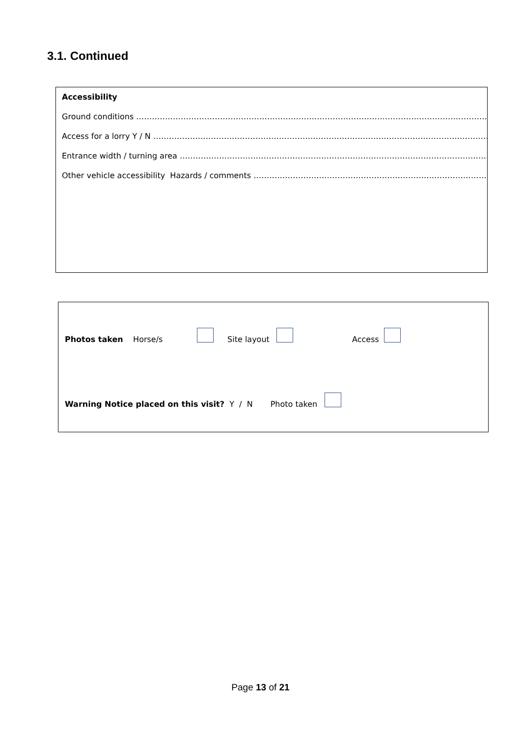3.1. Continued
Accessibility
Ground conditions ……………………………………………………………………………………………………………………………………….
Access for a lorry Y / N ………………………………………………………………………………………………………………………………
Entrance width / turning area ……………………………………………………………………………………………………………………..
Other vehicle accessibility Hazards / comments ………………………………………………………………………………………..
Photos taken Horse/s Site layout Access
Warning Notice placed on this visit? Y / N Photo taken
Page 13 of 21